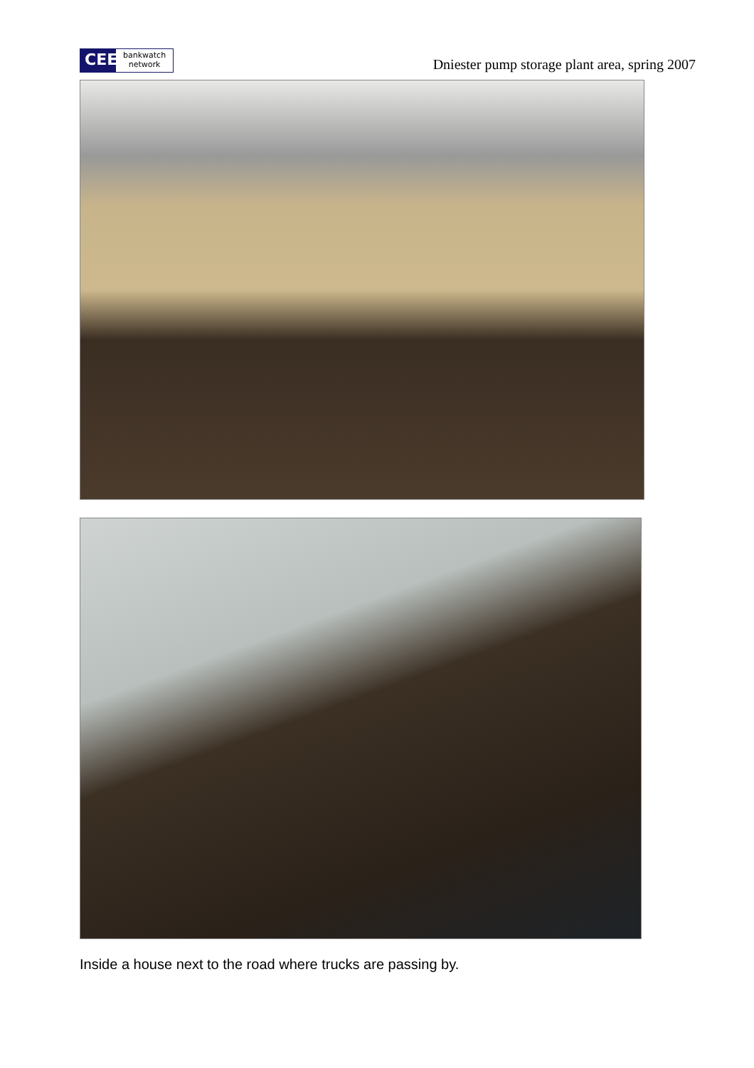CEE
bankwatch
network
Dniester pump storage plant area, spring 2007
Inside a house next to the road where trucks are passing by.